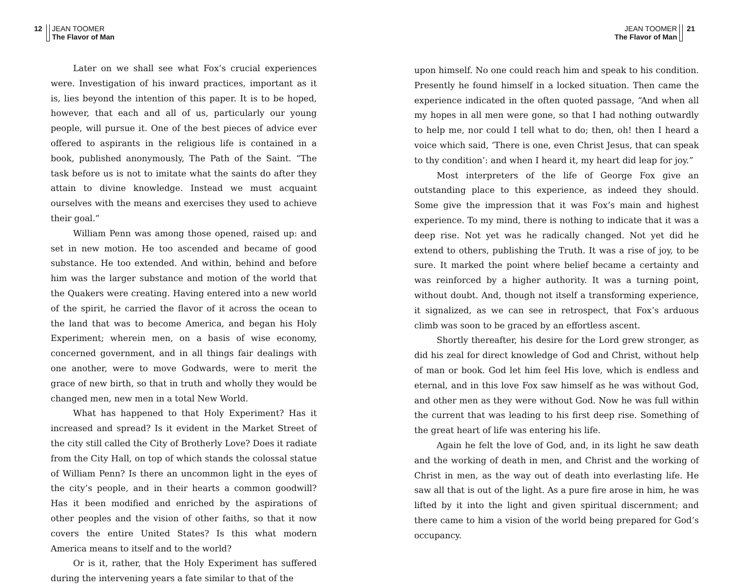12 JEAN TOOMER
The Flavor of Man
Later on we shall see what Fox’s crucial experiences were. Investigation of his inward practices, important as it is, lies beyond the intention of this paper. It is to be hoped, however, that each and all of us, particularly our young people, will pursue it. One of the best pieces of advice ever offered to aspirants in the religious life is contained in a book, published anonymously, The Path of the Saint. “The task before us is not to imitate what the saints do after they attain to divine knowledge. Instead we must acquaint ourselves with the means and exercises they used to achieve their goal.”
William Penn was among those opened, raised up: and set in new motion. He too ascended and became of good substance. He too extended. And within, behind and before him was the larger substance and motion of the world that the Quakers were creating. Having entered into a new world of the spirit, he carried the flavor of it across the ocean to the land that was to become America, and began his Holy Experiment; wherein men, on a basis of wise economy, concerned government, and in all things fair dealings with one another, were to move Godwards, were to merit the grace of new birth, so that in truth and wholly they would be changed men, new men in a total New World.
What has happened to that Holy Experiment? Has it increased and spread? Is it evident in the Market Street of the city still called the City of Brotherly Love? Does it radiate from the City Hall, on top of which stands the colossal statue of William Penn? Is there an uncommon light in the eyes of the city’s people, and in their hearts a common goodwill? Has it been modified and enriched by the aspirations of other peoples and the vision of other faiths, so that it now covers the entire United States? Is this what modern America means to itself and to the world?
Or is it, rather, that the Holy Experiment has suffered during the intervening years a fate similar to that of the
JEAN TOOMER
The Flavor of Man 21
upon himself. No one could reach him and speak to his condition. Presently he found himself in a locked situation. Then came the experience indicated in the often quoted passage, “And when all my hopes in all men were gone, so that I had nothing outwardly to help me, nor could I tell what to do; then, oh! then I heard a voice which said, ‘There is one, even Christ Jesus, that can speak to thy condition’: and when I heard it, my heart did leap for joy.”
Most interpreters of the life of George Fox give an outstanding place to this experience, as indeed they should. Some give the impression that it was Fox’s main and highest experience. To my mind, there is nothing to indicate that it was a deep rise. Not yet was he radically changed. Not yet did he extend to others, publishing the Truth. It was a rise of joy, to be sure. It marked the point where belief became a certainty and was reinforced by a higher authority. It was a turning point, without doubt. And, though not itself a transforming experience, it signalized, as we can see in retrospect, that Fox’s arduous climb was soon to be graced by an effortless ascent.
Shortly thereafter, his desire for the Lord grew stronger, as did his zeal for direct knowledge of God and Christ, without help of man or book. God let him feel His love, which is endless and eternal, and in this love Fox saw himself as he was without God, and other men as they were without God. Now he was full within the current that was leading to his first deep rise. Something of the great heart of life was entering his life.
Again he felt the love of God, and, in its light he saw death and the working of death in men, and Christ and the working of Christ in men, as the way out of death into everlasting life. He saw all that is out of the light. As a pure fire arose in him, he was lifted by it into the light and given spiritual discernment; and there came to him a vision of the world being prepared for God’s occupancy.